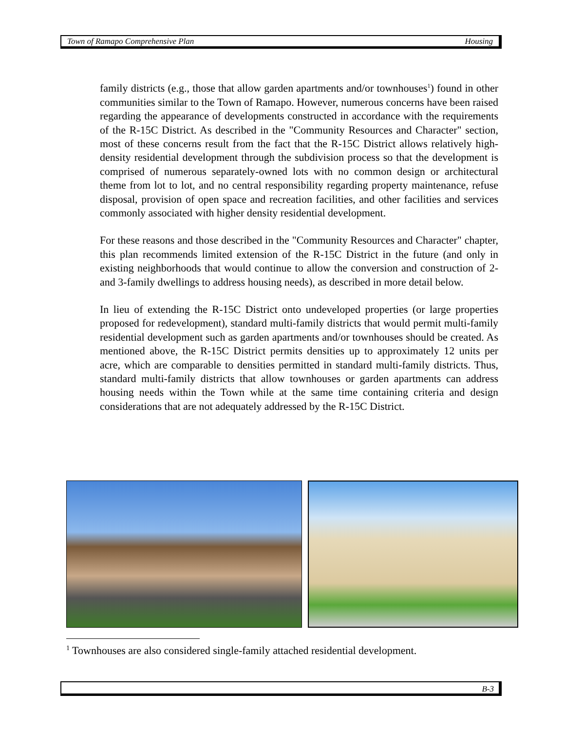Town of Ramapo Comprehensive Plan Housing
family districts (e.g., those that allow garden apartments and/or townhouses<sup>1</sup>) found in other communities similar to the Town of Ramapo. However, numerous concerns have been raised regarding the appearance of developments constructed in accordance with the requirements of the R-15C District. As described in the "Community Resources and Character" section, most of these concerns result from the fact that the R-15C District allows relatively high-density residential development through the subdivision process so that the development is comprised of numerous separately-owned lots with no common design or architectural theme from lot to lot, and no central responsibility regarding property maintenance, refuse disposal, provision of open space and recreation facilities, and other facilities and services commonly associated with higher density residential development.
For these reasons and those described in the "Community Resources and Character" chapter, this plan recommends limited extension of the R-15C District in the future (and only in existing neighborhoods that would continue to allow the conversion and construction of 2- and 3-family dwellings to address housing needs), as described in more detail below.
In lieu of extending the R-15C District onto undeveloped properties (or large properties proposed for redevelopment), standard multi-family districts that would permit multi-family residential development such as garden apartments and/or townhouses should be created. As mentioned above, the R-15C District permits densities up to approximately 12 units per acre, which are comparable to densities permitted in standard multi-family districts. Thus, standard multi-family districts that allow townhouses or garden apartments can address housing needs within the Town while at the same time containing criteria and design considerations that are not adequately addressed by the R-15C District.
<sup>1</sup> Townhouses are also considered single-family attached residential development.
B-3